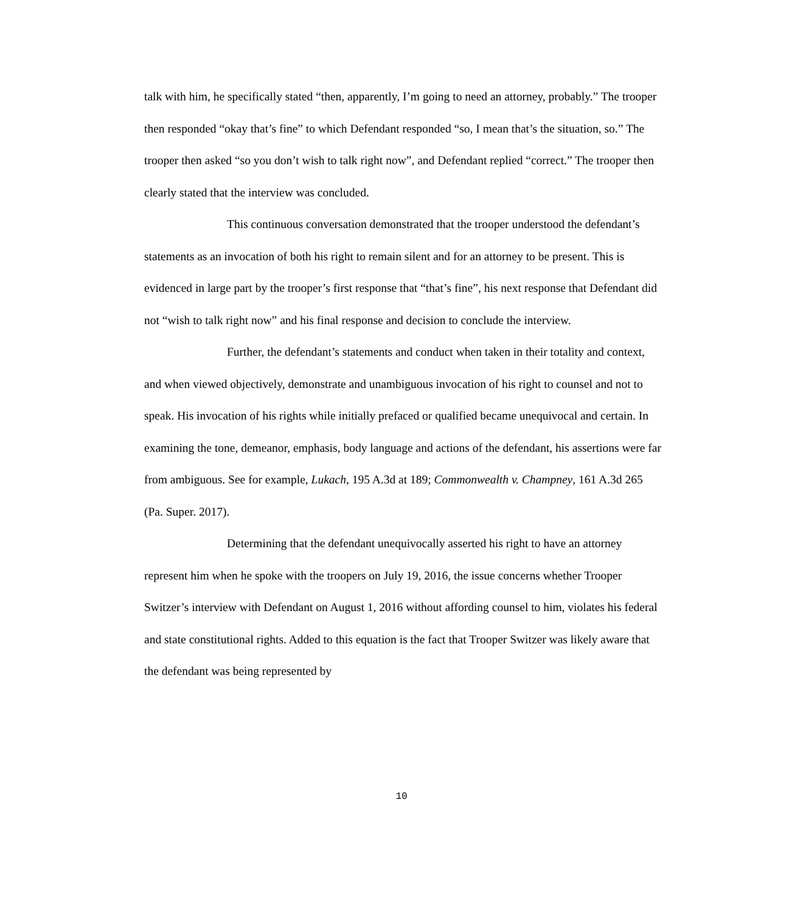talk with him, he specifically stated “then, apparently, I’m going to need an attorney, probably.” The trooper then responded “okay that’s fine” to which Defendant responded “so, I mean that’s the situation, so.” The trooper then asked “so you don’t wish to talk right now”, and Defendant replied “correct.” The trooper then clearly stated that the interview was concluded.
This continuous conversation demonstrated that the trooper understood the defendant’s statements as an invocation of both his right to remain silent and for an attorney to be present. This is evidenced in large part by the trooper’s first response that “that’s fine”, his next response that Defendant did not “wish to talk right now” and his final response and decision to conclude the interview.
Further, the defendant’s statements and conduct when taken in their totality and context, and when viewed objectively, demonstrate and unambiguous invocation of his right to counsel and not to speak. His invocation of his rights while initially prefaced or qualified became unequivocal and certain. In examining the tone, demeanor, emphasis, body language and actions of the defendant, his assertions were far from ambiguous. See for example, Lukach, 195 A.3d at 189; Commonwealth v. Champney, 161 A.3d 265 (Pa. Super. 2017).
Determining that the defendant unequivocally asserted his right to have an attorney represent him when he spoke with the troopers on July 19, 2016, the issue concerns whether Trooper Switzer’s interview with Defendant on August 1, 2016 without affording counsel to him, violates his federal and state constitutional rights. Added to this equation is the fact that Trooper Switzer was likely aware that the defendant was being represented by
10